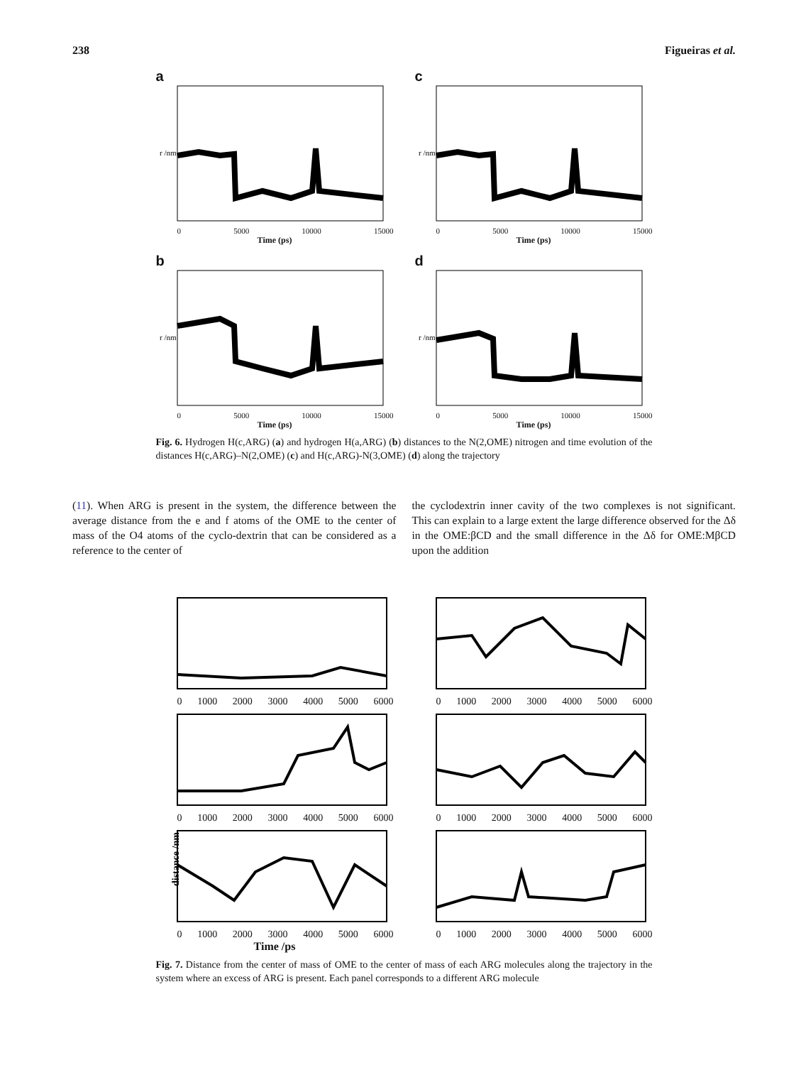238 Figueiras et al.
a
r /nm
0 5000 10000 15000
Time (ps)
c
r /nm
0 5000 10000 15000
Time (ps)
b
r /nm
0 5000 10000 15000
Time (ps)
d
r /nm
0 5000 10000 15000
Time (ps)
Fig. 6. Hydrogen H(c,ARG) (a) and hydrogen H(a,ARG) (b) distances to the N(2,OME) nitrogen and time evolution of the distances H(c,ARG)–N(2,OME) (c) and H(c,ARG)-N(3,OME) (d) along the trajectory
(11). When ARG is present in the system, the difference between the average distance from the e and f atoms of the OME to the center of mass of the O4 atoms of the cyclo-dextrin that can be considered as a reference to the center of
the cyclodextrin inner cavity of the two complexes is not significant. This can explain to a large extent the large difference observed for the Δδ in the OME:βCD and the small difference in the Δδ for OME:MβCD upon the addition
0 1000 2000 3000 4000 5000 6000
0 1000 2000 3000 4000 5000 6000
0 1000 2000 3000 4000 5000 6000
0 1000 2000 3000 4000 5000 6000
distance /nm
0 1000 2000 3000 4000 5000 6000
Time /ps
0 1000 2000 3000 4000 5000 6000
Fig. 7. Distance from the center of mass of OME to the center of mass of each ARG molecules along the trajectory in the system where an excess of ARG is present. Each panel corresponds to a different ARG molecule